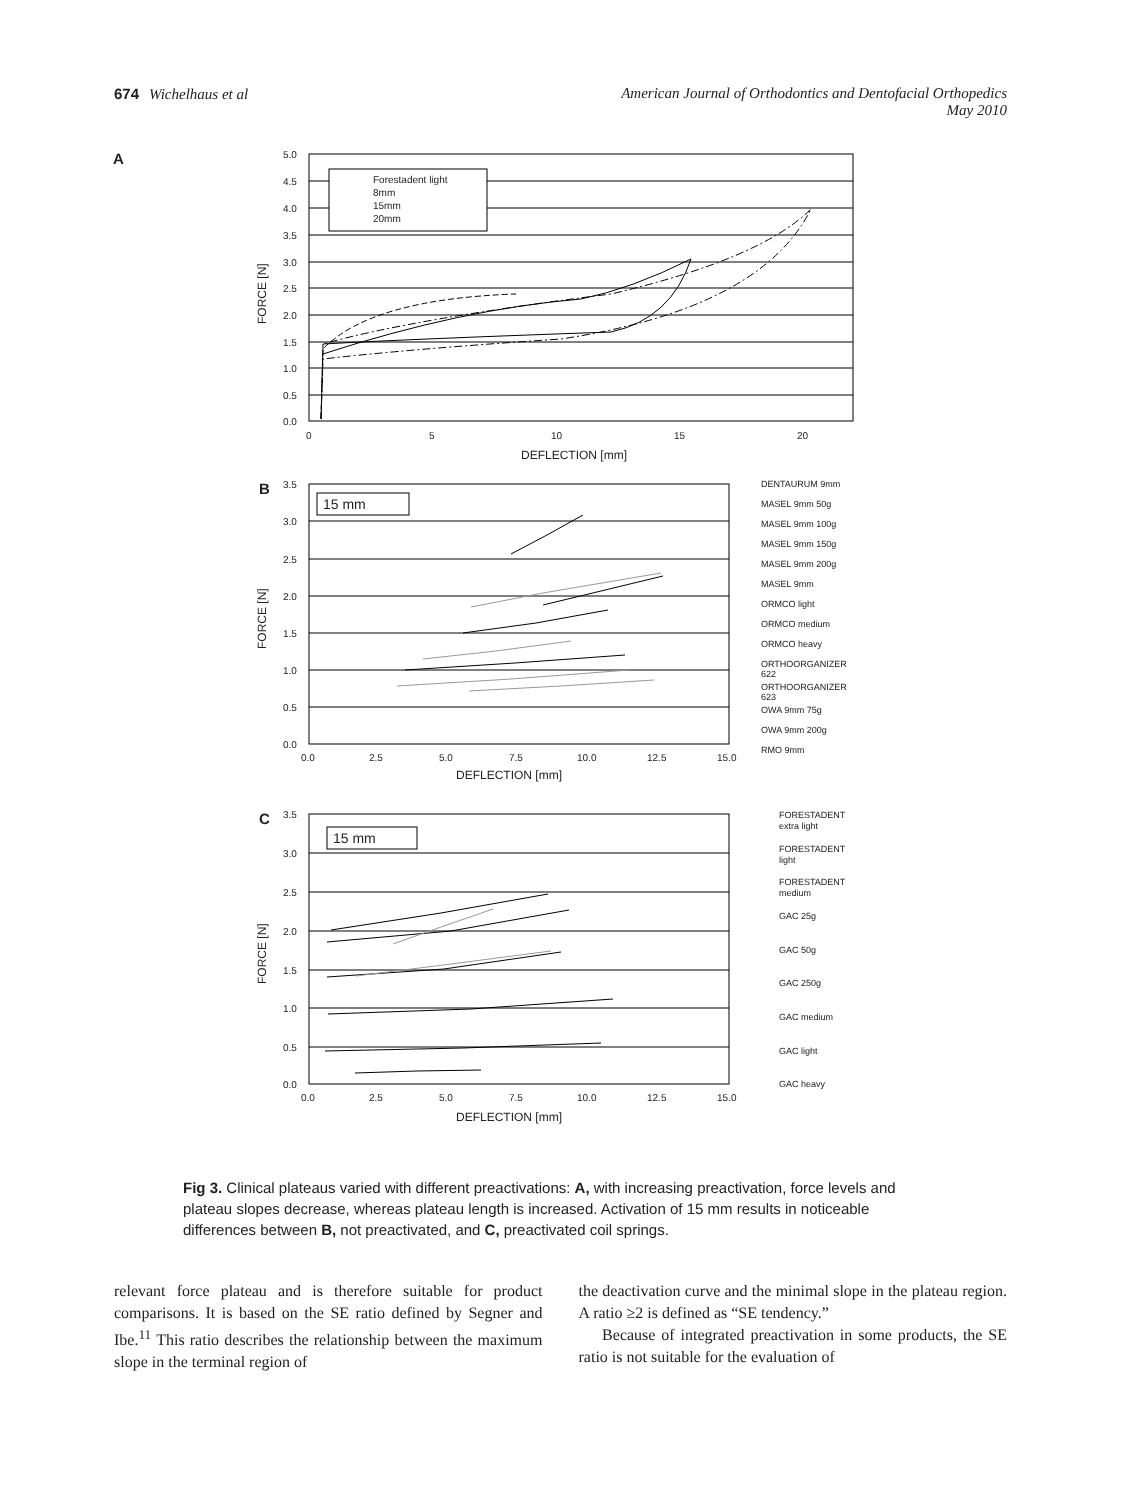674 Wichelhaus et al American Journal of Orthodontics and Dentofacial Orthopedics
May 2010
A
5.0
4.5
4.0
3.5
3.0
2.5
2.0
1.5
1.0
0.5
0.0
0
5
10
15
20
DEFLECTION [mm]
FORCE [N]
Forestadent light
8mm
15mm
20mm
B
3.5
3.0
2.5
2.0
1.5
1.0
0.5
0.0
0.0
2.5
5.0
7.5
10.0
12.5
15.0
DEFLECTION [mm]
FORCE [N]
15 mm
DENTAURUM 9mm
MASEL 9mm 50g
MASEL 9mm 100g
MASEL 9mm 150g
MASEL 9mm 200g
MASEL 9mm
ORMCO light
ORMCO medium
ORMCO heavy
ORTHOORGANIZER
622
ORTHOORGANIZER
623
OWA 9mm 75g
OWA 9mm 200g
RMO 9mm
C
3.5
3.0
2.5
2.0
1.5
1.0
0.5
0.0
0.0
2.5
5.0
7.5
10.0
12.5
15.0
DEFLECTION [mm]
FORCE [N]
15 mm
FORESTADENT
extra light
FORESTADENT
light
FORESTADENT
medium
GAC 25g
GAC 50g
GAC 250g
GAC medium
GAC light
GAC heavy
Fig 3. Clinical plateaus varied with different preactivations: A, with increasing preactivation, force levels and plateau slopes decrease, whereas plateau length is increased. Activation of 15 mm results in noticeable differences between B, not preactivated, and C, preactivated coil springs.
relevant force plateau and is therefore suitable for product comparisons. It is based on the SE ratio defined by Segner and Ibe.<sup>11</sup> This ratio describes the relationship between the maximum slope in the terminal region of
the deactivation curve and the minimal slope in the plateau region. A ratio ≥2 is defined as “SE tendency.”
Because of integrated preactivation in some products, the SE ratio is not suitable for the evaluation of